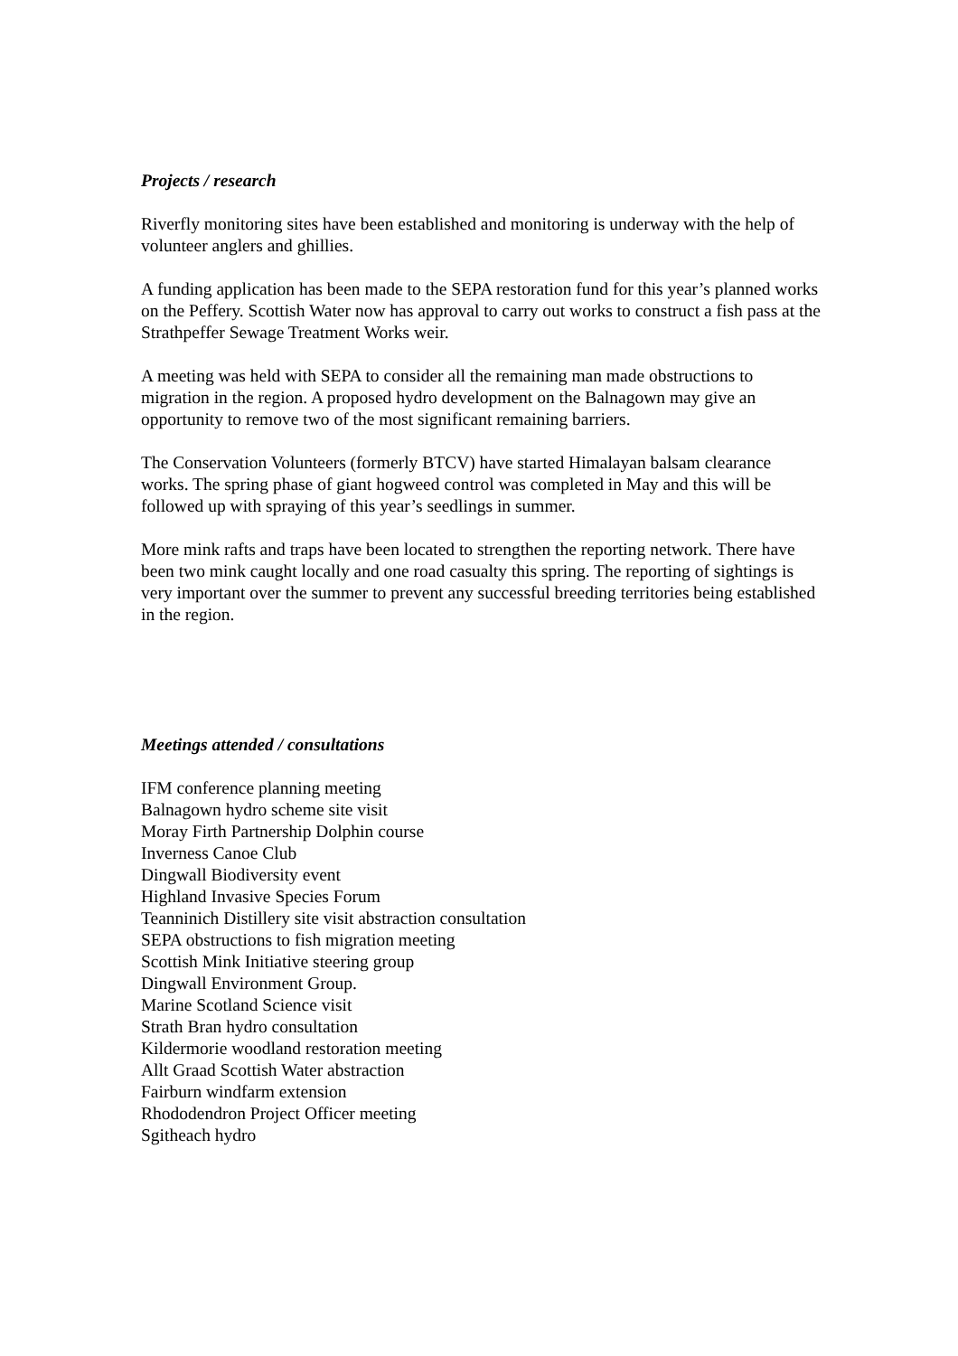Projects / research
Riverfly monitoring sites have been established and monitoring is underway with the help of volunteer anglers and ghillies.
A funding application has been made to the SEPA restoration fund for this year’s planned works on the Peffery. Scottish Water now has approval to carry out works to construct a fish pass at the Strathpeffer Sewage Treatment Works weir.
A meeting was held with SEPA to consider all the remaining man made obstructions to migration in the region. A proposed hydro development on the Balnagown may give an opportunity to remove two of the most significant remaining barriers.
The Conservation Volunteers (formerly BTCV) have started Himalayan balsam clearance works. The spring phase of giant hogweed control was completed in May and this will be followed up with spraying of this year’s seedlings in summer.
More mink rafts and traps have been located to strengthen the reporting network. There have been two mink caught locally and one road casualty this spring. The reporting of sightings is very important over the summer to prevent any successful breeding territories being established in the region.
Meetings attended / consultations
IFM conference planning meeting
Balnagown hydro scheme site visit
Moray Firth Partnership Dolphin course
Inverness Canoe Club
Dingwall Biodiversity event
Highland Invasive Species Forum
Teanninich Distillery site visit abstraction consultation
SEPA obstructions to fish migration meeting
Scottish Mink Initiative steering group
Dingwall Environment Group.
Marine Scotland Science visit
Strath Bran hydro consultation
Kildermorie woodland restoration meeting
Allt Graad Scottish Water abstraction
Fairburn windfarm extension
Rhododendron Project Officer meeting
Sgitheach hydro